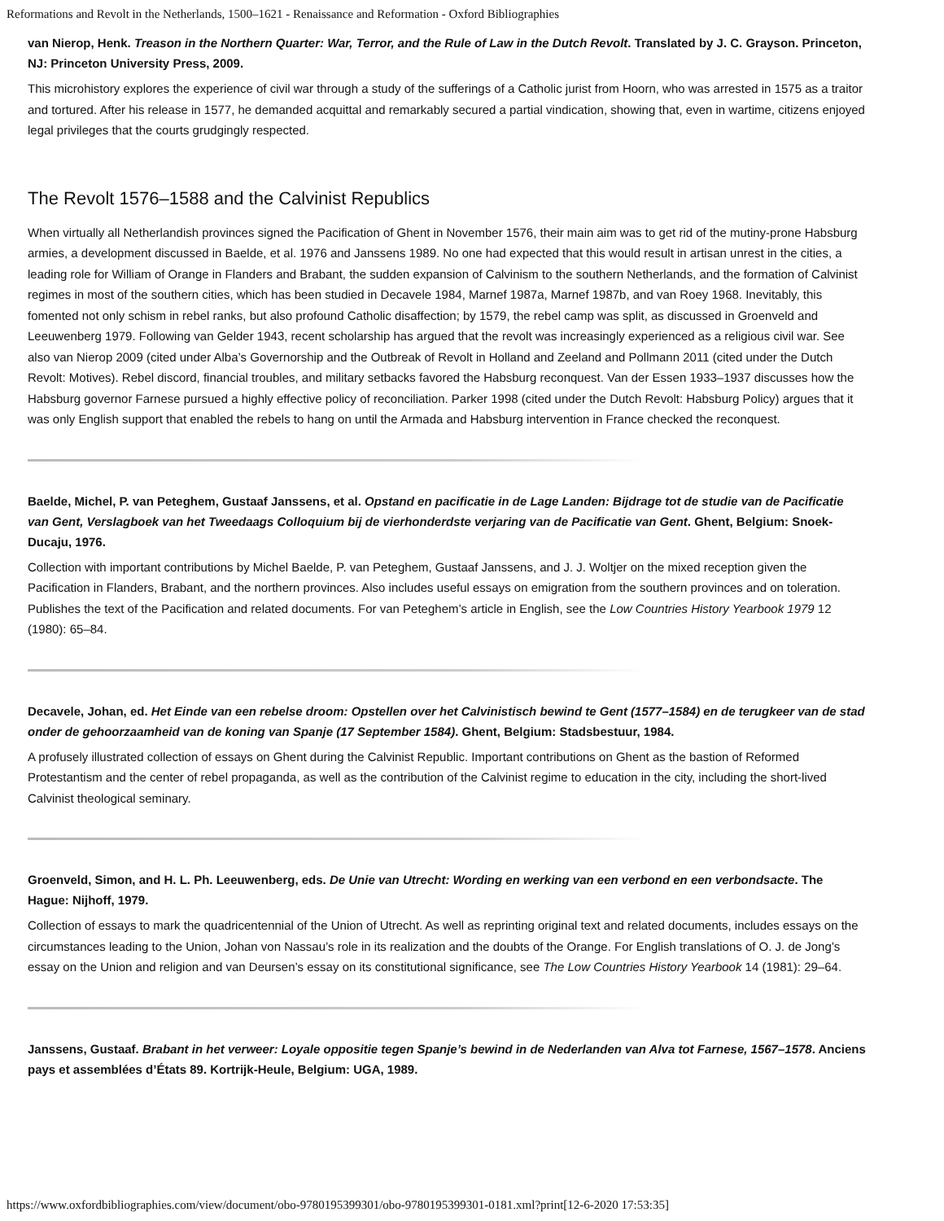Reformations and Revolt in the Netherlands, 1500–1621 - Renaissance and Reformation - Oxford Bibliographies
van Nierop, Henk. Treason in the Northern Quarter: War, Terror, and the Rule of Law in the Dutch Revolt. Translated by J. C. Grayson. Princeton, NJ: Princeton University Press, 2009.
This microhistory explores the experience of civil war through a study of the sufferings of a Catholic jurist from Hoorn, who was arrested in 1575 as a traitor and tortured. After his release in 1577, he demanded acquittal and remarkably secured a partial vindication, showing that, even in wartime, citizens enjoyed legal privileges that the courts grudgingly respected.
The Revolt 1576–1588 and the Calvinist Republics
When virtually all Netherlandish provinces signed the Pacification of Ghent in November 1576, their main aim was to get rid of the mutiny-prone Habsburg armies, a development discussed in Baelde, et al. 1976 and Janssens 1989. No one had expected that this would result in artisan unrest in the cities, a leading role for William of Orange in Flanders and Brabant, the sudden expansion of Calvinism to the southern Netherlands, and the formation of Calvinist regimes in most of the southern cities, which has been studied in Decavele 1984, Marnef 1987a, Marnef 1987b, and van Roey 1968. Inevitably, this fomented not only schism in rebel ranks, but also profound Catholic disaffection; by 1579, the rebel camp was split, as discussed in Groenveld and Leeuwenberg 1979. Following van Gelder 1943, recent scholarship has argued that the revolt was increasingly experienced as a religious civil war. See also van Nierop 2009 (cited under Alba’s Governorship and the Outbreak of Revolt in Holland and Zeeland and Pollmann 2011 (cited under the Dutch Revolt: Motives). Rebel discord, financial troubles, and military setbacks favored the Habsburg reconquest. Van der Essen 1933–1937 discusses how the Habsburg governor Farnese pursued a highly effective policy of reconciliation. Parker 1998 (cited under the Dutch Revolt: Habsburg Policy) argues that it was only English support that enabled the rebels to hang on until the Armada and Habsburg intervention in France checked the reconquest.
Baelde, Michel, P. van Peteghem, Gustaaf Janssens, et al. Opstand en pacificatie in de Lage Landen: Bijdrage tot de studie van de Pacificatie van Gent, Verslagboek van het Tweedaags Colloquium bij de vierhonderdste verjaring van de Pacificatie van Gent. Ghent, Belgium: Snoek-Ducaju, 1976.
Collection with important contributions by Michel Baelde, P. van Peteghem, Gustaaf Janssens, and J. J. Woltjer on the mixed reception given the Pacification in Flanders, Brabant, and the northern provinces. Also includes useful essays on emigration from the southern provinces and on toleration. Publishes the text of the Pacification and related documents. For van Peteghem’s article in English, see the Low Countries History Yearbook 1979 12 (1980): 65–84.
Decavele, Johan, ed. Het Einde van een rebelse droom: Opstellen over het Calvinistisch bewind te Gent (1577–1584) en de terugkeer van de stad onder de gehoorzaamheid van de koning van Spanje (17 September 1584). Ghent, Belgium: Stadsbestuur, 1984.
A profusely illustrated collection of essays on Ghent during the Calvinist Republic. Important contributions on Ghent as the bastion of Reformed Protestantism and the center of rebel propaganda, as well as the contribution of the Calvinist regime to education in the city, including the short-lived Calvinist theological seminary.
Groenveld, Simon, and H. L. Ph. Leeuwenberg, eds. De Unie van Utrecht: Wording en werking van een verbond en een verbondsacte. The Hague: Nijhoff, 1979.
Collection of essays to mark the quadricentennial of the Union of Utrecht. As well as reprinting original text and related documents, includes essays on the circumstances leading to the Union, Johan von Nassau’s role in its realization and the doubts of the Orange. For English translations of O. J. de Jong’s essay on the Union and religion and van Deursen’s essay on its constitutional significance, see The Low Countries History Yearbook 14 (1981): 29–64.
Janssens, Gustaaf. Brabant in het verweer: Loyale oppositie tegen Spanje’s bewind in de Nederlanden van Alva tot Farnese, 1567–1578. Anciens pays et assemblées d’États 89. Kortrijk-Heule, Belgium: UGA, 1989.
https://www.oxfordbibliographies.com/view/document/obo-9780195399301/obo-9780195399301-0181.xml?print[12-6-2020 17:53:35]